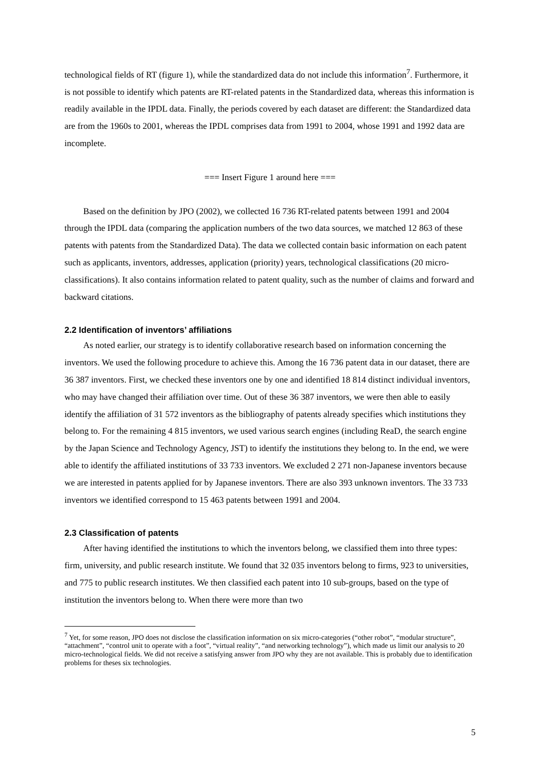technological fields of RT (figure 1), while the standardized data do not include this information<sup>7</sup>. Furthermore, it is not possible to identify which patents are RT-related patents in the Standardized data, whereas this information is readily available in the IPDL data. Finally, the periods covered by each dataset are different: the Standardized data are from the 1960s to 2001, whereas the IPDL comprises data from 1991 to 2004, whose 1991 and 1992 data are incomplete.
=== Insert Figure 1 around here ===
Based on the definition by JPO (2002), we collected 16 736 RT-related patents between 1991 and 2004 through the IPDL data (comparing the application numbers of the two data sources, we matched 12 863 of these patents with patents from the Standardized Data). The data we collected contain basic information on each patent such as applicants, inventors, addresses, application (priority) years, technological classifications (20 micro-classifications). It also contains information related to patent quality, such as the number of claims and forward and backward citations.
2.2 Identification of inventors’ affiliations
As noted earlier, our strategy is to identify collaborative research based on information concerning the inventors. We used the following procedure to achieve this. Among the 16 736 patent data in our dataset, there are 36 387 inventors. First, we checked these inventors one by one and identified 18 814 distinct individual inventors, who may have changed their affiliation over time. Out of these 36 387 inventors, we were then able to easily identify the affiliation of 31 572 inventors as the bibliography of patents already specifies which institutions they belong to. For the remaining 4 815 inventors, we used various search engines (including ReaD, the search engine by the Japan Science and Technology Agency, JST) to identify the institutions they belong to. In the end, we were able to identify the affiliated institutions of 33 733 inventors. We excluded 2 271 non-Japanese inventors because we are interested in patents applied for by Japanese inventors. There are also 393 unknown inventors. The 33 733 inventors we identified correspond to 15 463 patents between 1991 and 2004.
2.3 Classification of patents
After having identified the institutions to which the inventors belong, we classified them into three types: firm, university, and public research institute. We found that 32 035 inventors belong to firms, 923 to universities, and 775 to public research institutes. We then classified each patent into 10 sub-groups, based on the type of institution the inventors belong to. When there were more than two
<sup>7</sup> Yet, for some reason, JPO does not disclose the classification information on six micro-categories (“other robot”, “modular structure”, “attachment”, “control unit to operate with a foot”, “virtual reality”, “and networking technology”), which made us limit our analysis to 20 micro-technological fields. We did not receive a satisfying answer from JPO why they are not available. This is probably due to identification problems for theses six technologies.
5